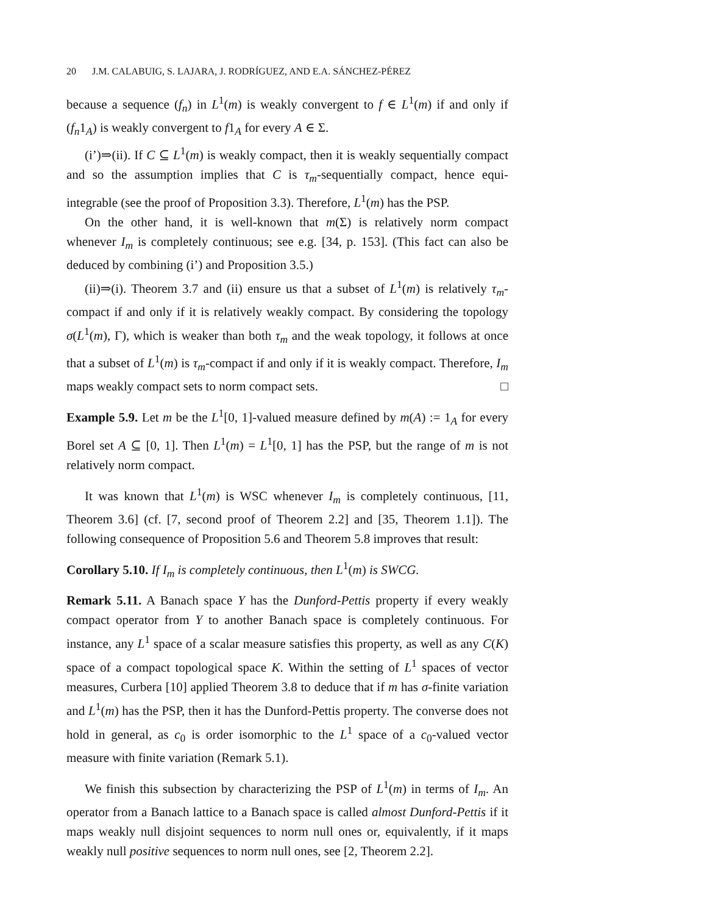20 J.M. CALABUIG, S. LAJARA, J. RODRÍGUEZ, AND E.A. SÁNCHEZ-PÉREZ
because a sequence (f<sub>n</sub>) in L<sup>1</sup>(m) is weakly convergent to f ∈ L<sup>1</sup>(m) if and only if (f<sub>n</sub>1<sub>A</sub>) is weakly convergent to f1<sub>A</sub> for every A ∈ Σ.
(i’)⇒(ii). If C ⊆ L<sup>1</sup>(m) is weakly compact, then it is weakly sequentially compact and so the assumption implies that C is τ<sub>m</sub>-sequentially compact, hence equi-integrable (see the proof of Proposition 3.3). Therefore, L<sup>1</sup>(m) has the PSP.
On the other hand, it is well-known that m(Σ) is relatively norm compact whenever I<sub>m</sub> is completely continuous; see e.g. [34, p. 153]. (This fact can also be deduced by combining (i’) and Proposition 3.5.)
(ii)⇒(i). Theorem 3.7 and (ii) ensure us that a subset of L<sup>1</sup>(m) is relatively τ<sub>m</sub>-compact if and only if it is relatively weakly compact. By considering the topology σ(L<sup>1</sup>(m), Γ), which is weaker than both τ<sub>m</sub> and the weak topology, it follows at once that a subset of L<sup>1</sup>(m) is τ<sub>m</sub>-compact if and only if it is weakly compact. Therefore, I<sub>m</sub> maps weakly compact sets to norm compact sets. □
Example 5.9. Let m be the L<sup>1</sup>[0, 1]-valued measure defined by m(A) := 1<sub>A</sub> for every Borel set A ⊆ [0, 1]. Then L<sup>1</sup>(m) = L<sup>1</sup>[0, 1] has the PSP, but the range of m is not relatively norm compact.
It was known that L<sup>1</sup>(m) is WSC whenever I<sub>m</sub> is completely continuous, [11, Theorem 3.6] (cf. [7, second proof of Theorem 2.2] and [35, Theorem 1.1]). The following consequence of Proposition 5.6 and Theorem 5.8 improves that result:
Corollary 5.10. If I<sub>m</sub> is completely continuous, then L<sup>1</sup>(m) is SWCG.
Remark 5.11. A Banach space Y has the Dunford-Pettis property if every weakly compact operator from Y to another Banach space is completely continuous. For instance, any L<sup>1</sup> space of a scalar measure satisfies this property, as well as any C(K) space of a compact topological space K. Within the setting of L<sup>1</sup> spaces of vector measures, Curbera [10] applied Theorem 3.8 to deduce that if m has σ-finite variation and L<sup>1</sup>(m) has the PSP, then it has the Dunford-Pettis property. The converse does not hold in general, as c<sub>0</sub> is order isomorphic to the L<sup>1</sup> space of a c<sub>0</sub>-valued vector measure with finite variation (Remark 5.1).
We finish this subsection by characterizing the PSP of L<sup>1</sup>(m) in terms of I<sub>m</sub>. An operator from a Banach lattice to a Banach space is called almost Dunford-Pettis if it maps weakly null disjoint sequences to norm null ones or, equivalently, if it maps weakly null positive sequences to norm null ones, see [2, Theorem 2.2].